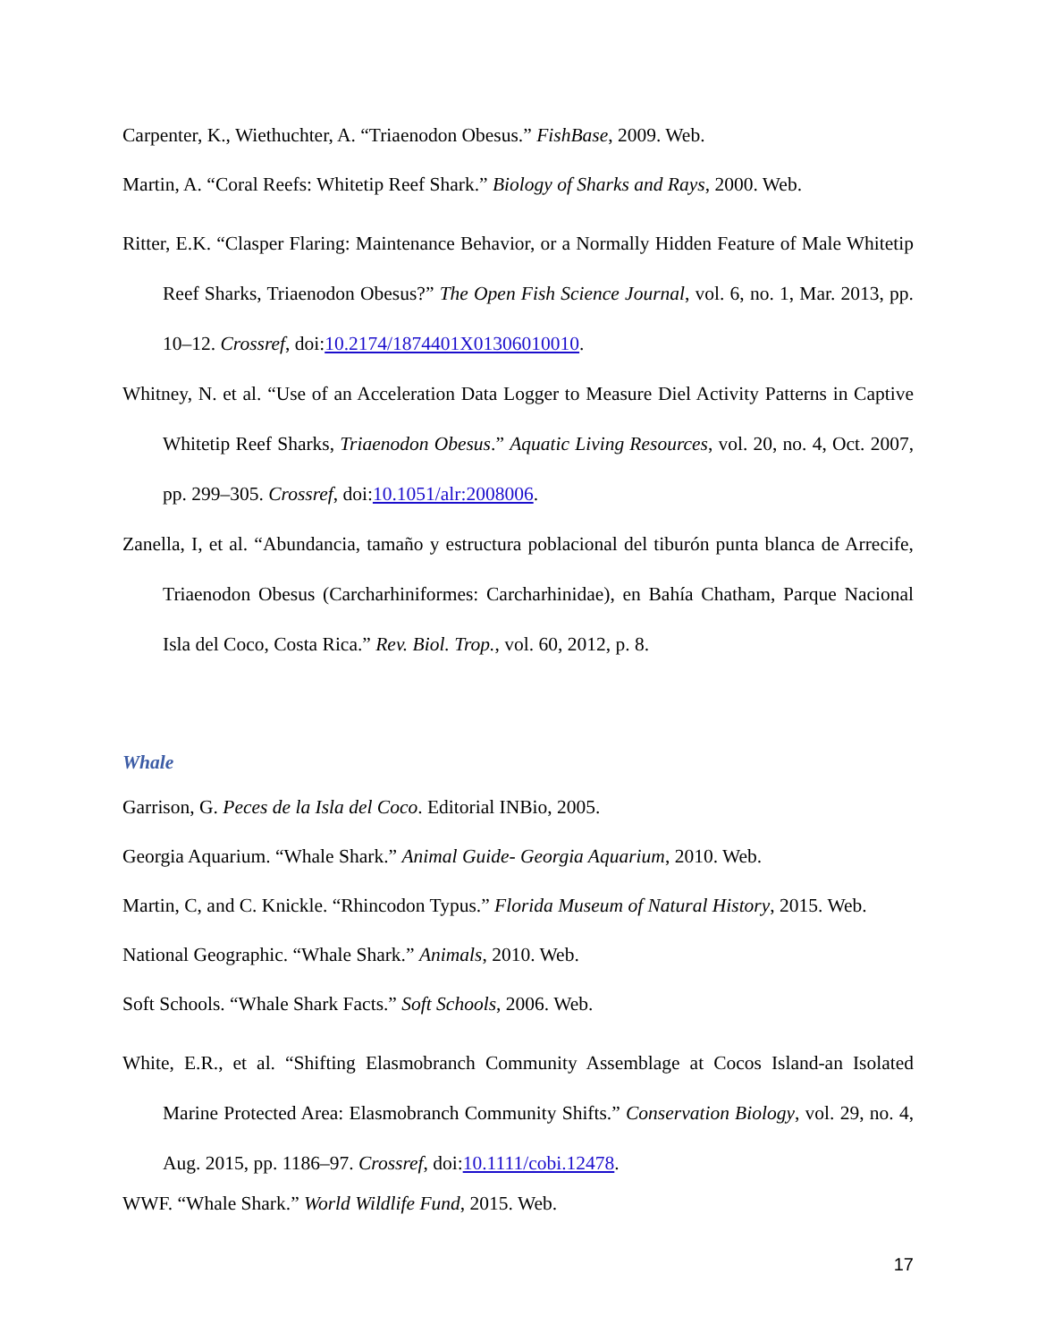Carpenter, K., Wiethuchter, A. “Triaenodon Obesus.” FishBase, 2009. Web.
Martin, A. “Coral Reefs: Whitetip Reef Shark.” Biology of Sharks and Rays, 2000. Web.
Ritter, E.K. “Clasper Flaring: Maintenance Behavior, or a Normally Hidden Feature of Male Whitetip Reef Sharks, Triaenodon Obesus?” The Open Fish Science Journal, vol. 6, no. 1, Mar. 2013, pp. 10–12. Crossref, doi:10.2174/1874401X01306010010.
Whitney, N. et al. “Use of an Acceleration Data Logger to Measure Diel Activity Patterns in Captive Whitetip Reef Sharks, Triaenodon Obesus.” Aquatic Living Resources, vol. 20, no. 4, Oct. 2007, pp. 299–305. Crossref, doi:10.1051/alr:2008006.
Zanella, I, et al. “Abundancia, tamaño y estructura poblacional del tiburón punta blanca de Arrecife, Triaenodon Obesus (Carcharhiniformes: Carcharhinidae), en Bahía Chatham, Parque Nacional Isla del Coco, Costa Rica.” Rev. Biol. Trop., vol. 60, 2012, p. 8.
Whale
Garrison, G. Peces de la Isla del Coco. Editorial INBio, 2005.
Georgia Aquarium. “Whale Shark.” Animal Guide- Georgia Aquarium, 2010. Web.
Martin, C, and C. Knickle. “Rhincodon Typus.” Florida Museum of Natural History, 2015. Web.
National Geographic. “Whale Shark.” Animals, 2010. Web.
Soft Schools. “Whale Shark Facts.” Soft Schools, 2006. Web.
White, E.R., et al. “Shifting Elasmobranch Community Assemblage at Cocos Island-an Isolated Marine Protected Area: Elasmobranch Community Shifts.” Conservation Biology, vol. 29, no. 4, Aug. 2015, pp. 1186–97. Crossref, doi:10.1111/cobi.12478.
WWF. “Whale Shark.” World Wildlife Fund, 2015. Web.
17